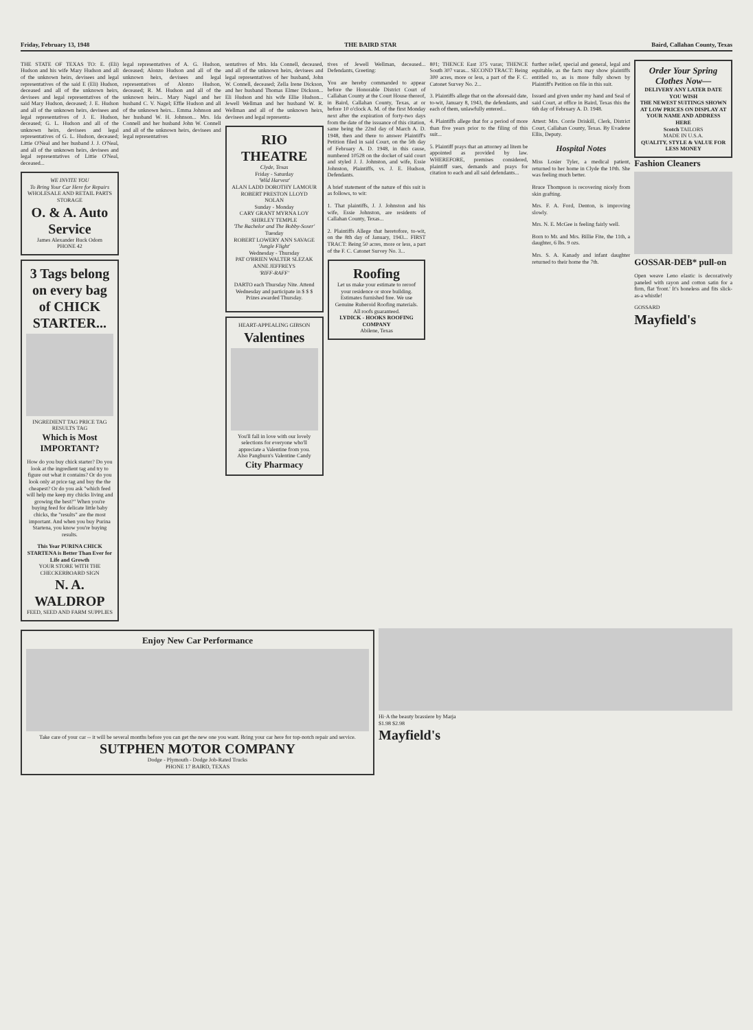Friday, February 13, 1948 THE BAIRD STAR Baird, Callahan County, Texas
THE STATE OF TEXAS TO: E. (Eli) Hudson and his wife Mary Hudson and all of the unknown heirs, devisees and legal representatives of the said E (Eli) Hudson, deceased and all of the unknown heirs, devisees and legal representatives of the said Mary Hudson, deceased; J. E. Hudson and all of the unknown heirs, devisees and legal representatives of J. E. Hudson, deceased; G. L. Hudson and all of the unknown heirs, devisees and legal representatives of G. L. Hudson, deceased; Littie O'Neal and her husband J. J. O'Neal, and all of the unknown heirs, devisees and legal representatives of Littie O'Neal, deceased...
WE INVITE YOU
To Bring Your Car Here for Repairs
WHOLESALE AND RETAIL PARTS
STORAGE
O. & A. Auto Service
James Alexander Buck Odom
PHONE 42
3 Tags belong on every bag of CHICK STARTER...
INGREDIENT TAG PRICE TAG RESULTS TAG
Which is Most IMPORTANT?
How do you buy chick starter? Do you look at the ingredient tag and try to figure out what it contains? Or do you look only at price tag and buy the the cheapest? Or do you ask "which feed will help me keep my chicks living and growing the best?" When you're buying feed for delicate little baby chicks, the "results" are the most important. And when you buy Purina Startena, you know you're buying results.
This Year PURINA CHICK STARTENA is Better Than Ever for Life and Growth
YOUR STORE WITH THE CHECKERBOARD SIGN
N. A. WALDROP
FEED, SEED AND FARM SUPPLIES
legal representatives of A. G. Hudson, deceased; Alonzo Hudson and all of the unknown heirs, devisees and legal representatives of Alonzo Hudson, deceased; R. M. Hudson and all of the unknown heirs... Mary Nagel and her husband C. V. Nagel; Effie Hudson and all of the unknown heirs... Emma Johnson and her husband W. H. Johnson... Mrs. Ida Connell and her husband John W. Connell and all of the unknown heirs, devisees and legal representatives
sentatives of Mrs. Ida Connell, deceased, and all of the unknown heirs, devisees and legal representatives of her husband, John W. Connell, deceased; Zella Irene Dickson, and her husband Thomas Elmer Dickson... Eli Hudson and his wife Ellie Hudson... Jewell Wellman and her husband W. R. Wellman and all of the unknown heirs, devisees and legal representa-
RIO THEATRE
Clyde, Texas
Friday - Saturday
'Wild Harvest'
ALAN LADD DOROTHY LAMOUR ROBERT PRESTON LLOYD NOLAN
Sunday - Monday
CARY GRANT MYRNA LOY SHIRLEY TEMPLE
'The Bachelor and The Bobby-Soxer'
Tuesday
ROBERT LOWERY ANN SAVAGE
'Jungle Flight'
Wednesday - Thursday
PAT O'BRIEN WALTER SLEZAK ANNE JEFFREYS
'RIFF-RAFF'
DARTO each Thursday Nite. Attend Wednesday and participate in $ $ $ Prizes awarded Thursday.
HEART-APPEALING GIBSON Valentines
You'll fall in love with our lovely selections for everyone who'll appreciate a Valentine from you.
Also Pangburn's Valentine Candy
City Pharmacy
tives of Jewell Wellman, deceased... Defendants, Greeting:
You are hereby commanded to appear before the Honorable District Court of Callahan County at the Court House thereof, in Baird, Callahan County, Texas, at or before 10 o'clock A. M. of the first Monday next after the expiration of forty-two days from the date of the issuance of this citation, same being the 22nd day of March A. D. 1948, then and there to answer Plaintiff's Petition filed in said Court, on the 5th day of February A. D. 1948, in this cause, numbered 10528 on the docket of said court and styled J. J. Johnston, and wife, Essie Johnston, Plaintiffs, vs. J. E. Hudson, Defendants.
A brief statement of the nature of this suit is as follows, to wit:
1. That plaintiffs, J. J. Johnston and his wife, Essie Johnston, are residents of Callahan County, Texas...
2. Plaintiffs Allege that heretofore, to-wit, on the 8th day of January, 1943... FIRST TRACT: Being 50 acres, more or less, a part of the F. C. Catonet Survey No. 3...
Roofing
Let us make your estimate to reroof your residence or store building. Estimates furnished free. We use Genuine Ruberoid Roofing materials. All roofs guaranteed.
LYDICK - HOOKS ROOFING COMPANY
Abilene, Texas
801; THENCE East 375 varas; THENCE South 307 varas... SECOND TRACT: Being 300 acres, more or less, a part of the F. C. Catonet Survey No. 2...
3. Plaintiffs allege that on the aforesaid date, to-wit, January 8, 1943, the defendants, and each of them, unlawfully entered...
4. Plaintiffs allege that for a period of more than five years prior to the filing of this suit...
5. Plaintiff prays that an attorney ad litem be appointed as provided by law. WHEREFORE, premises considered, plaintiff sues, demands and prays for citation to each and all said defendants...
further relief, special and general, legal and equitable, as the facts may show plaintiffs entitled to, as is more fully shown by Plaintiff's Petition on file in this suit.
Issued and given under my hand and Seal of said Court, at office in Baird, Texas this the 6th day of February A. D. 1948.
Attest: Mrs. Corrie Driskill, Clerk, District Court, Callahan County, Texas. By Evadene Ellis, Deputy.
Hospital Notes
Miss Losier Tyler, a medical patient, returned to her home in Clyde the 10th. She was feeling much better.
Bruce Thompson is recovering nicely from skin grafting.
Mrs. F. A. Ford, Denton, is improving slowly.
Mrs. N. E. McGee is feeling fairly well.
Born to Mr. and Mrs. Billie Fite, the 11th, a daughter, 6 lbs. 9 ozs.
Mrs. S. A. Kanady and infant daughter returned to their home the 7th.
Order Your Spring Clothes Now—
DELIVERY ANY LATER DATE YOU WISH
THE NEWEST SUITINGS SHOWN AT LOW PRICES ON DISPLAY AT YOUR NAME AND ADDRESS HERE
Scotch TAILORS
MADE IN U.S.A.
QUALITY, STYLE & VALUE FOR LESS MONEY
Fashion Cleaners
GOSSAR-DEB* pull-on
Open weave Leno elastic is decoratively paneled with rayon and cotton satin for a firm, flat 'front.' It's boneless and fits slick-as-a whistle!
GOSSARD
Mayfield's
Enjoy New Car Performance
Take care of your car -- it will be several months before you can get the new one you want. Bring your car here for top-notch repair and service.
SUTPHEN MOTOR COMPANY
Dodge - Plymouth - Dodge Job-Rated Trucks
PHONE 17 BAIRD, TEXAS
Hi·A the beauty brassiere by Marja
$1.98 $2.98
Mayfield's